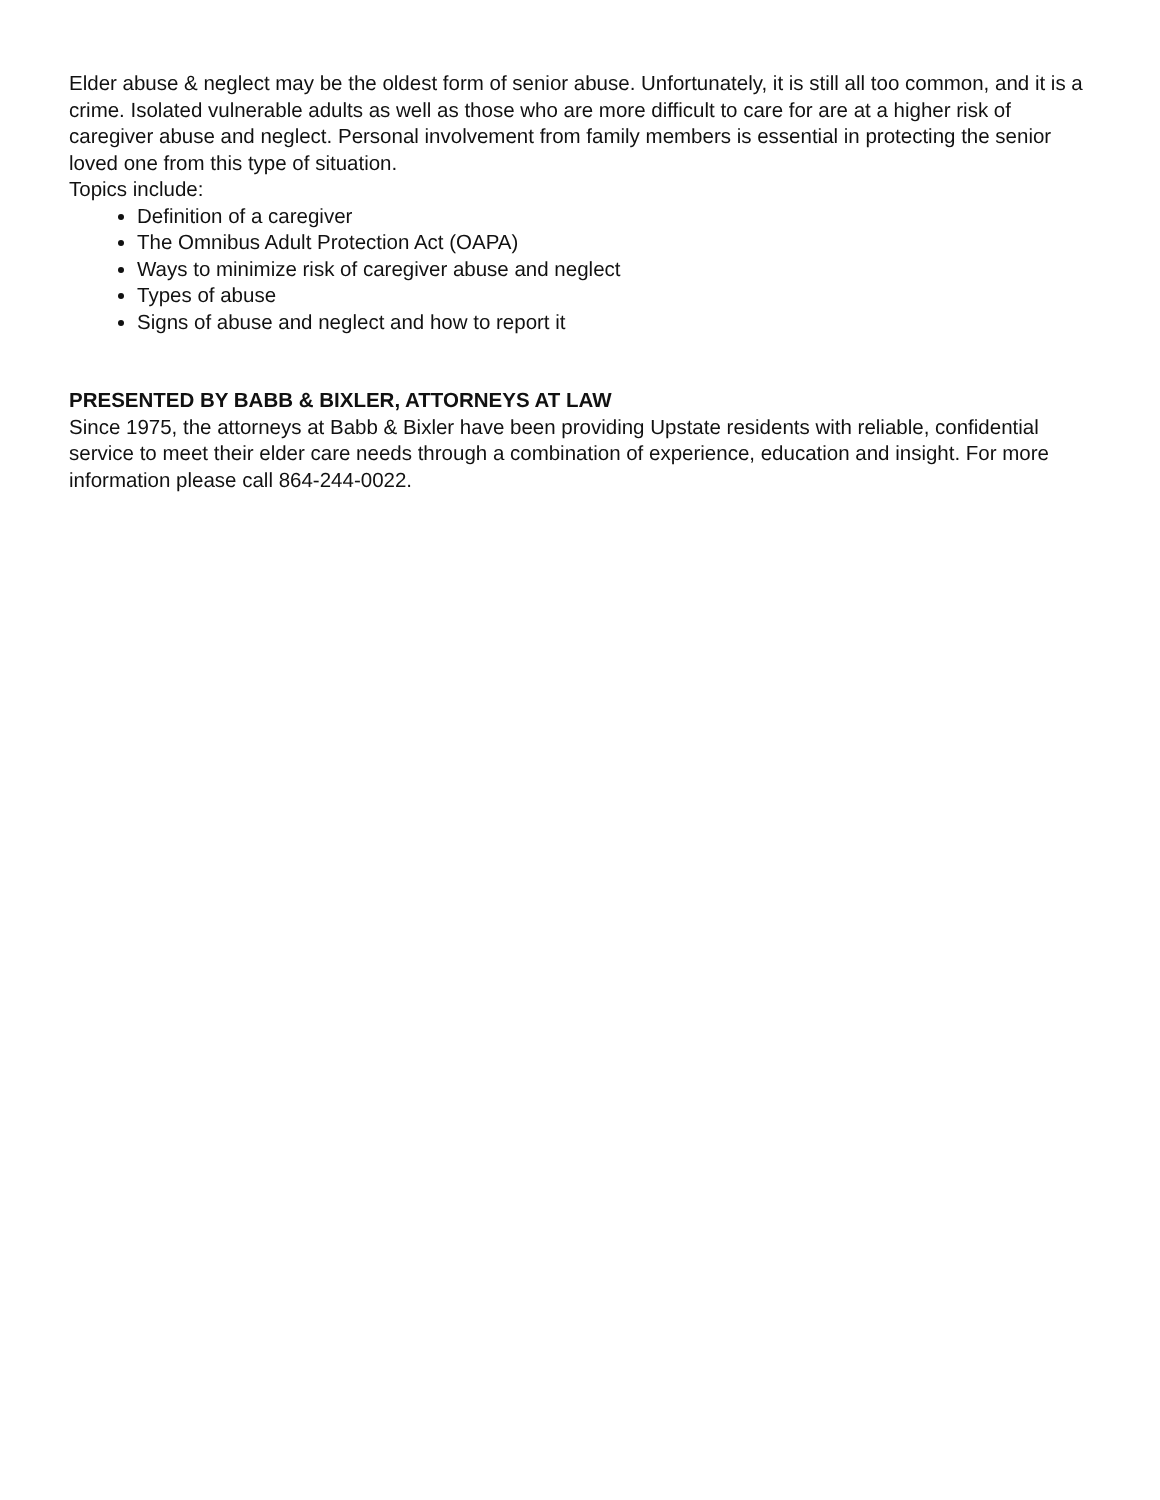Elder abuse & neglect may be the oldest form of senior abuse. Unfortunately, it is still all too common, and it is a crime. Isolated vulnerable adults as well as those who are more difficult to care for are at a higher risk of caregiver abuse and neglect. Personal involvement from family members is essential in protecting the senior loved one from this type of situation.
Topics include:
Definition of a caregiver
The Omnibus Adult Protection Act (OAPA)
Ways to minimize risk of caregiver abuse and neglect
Types of abuse
Signs of abuse and neglect and how to report it
PRESENTED BY BABB & BIXLER, ATTORNEYS AT LAW
Since 1975, the attorneys at Babb & Bixler have been providing Upstate residents with reliable, confidential service to meet their elder care needs through a combination of experience, education and insight. For more information please call 864-244-0022.